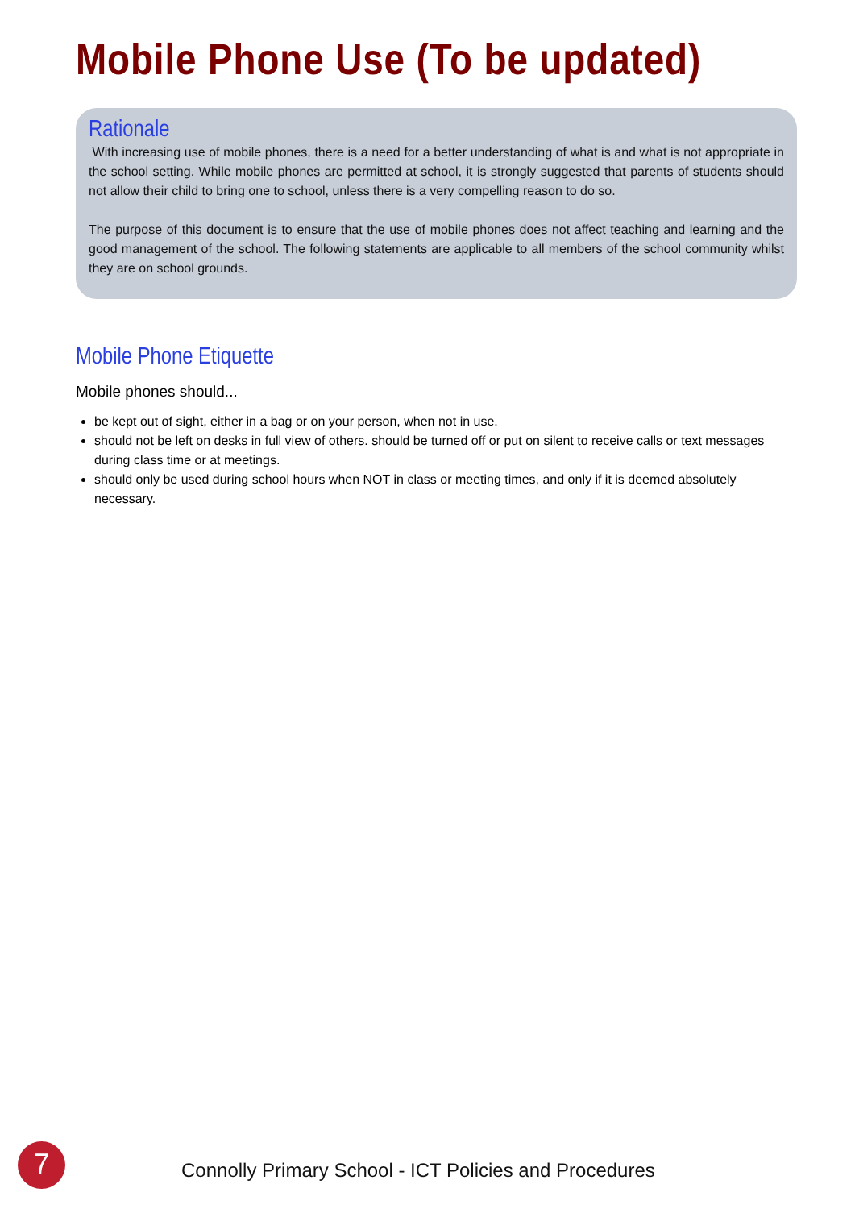Mobile Phone Use (To be updated)
Rationale
With increasing use of mobile phones, there is a need for a better understanding of what is and what is not appropriate in the school setting. While mobile phones are permitted at school, it is strongly suggested that parents of students should not allow their child to bring one to school, unless there is a very compelling reason to do so.
The purpose of this document is to ensure that the use of mobile phones does not affect teaching and learning and the good management of the school. The following statements are applicable to all members of the school community whilst they are on school grounds.
Mobile Phone Etiquette
Mobile phones should...
be kept out of sight, either in a bag or on your person, when not in use.
should not be left on desks in full view of others. should be turned off or put on silent to receive calls or text messages during class time or at meetings.
should only be used during school hours when NOT in class or meeting times, and only if it is deemed absolutely necessary.
7
Connolly Primary School - ICT Policies and Procedures